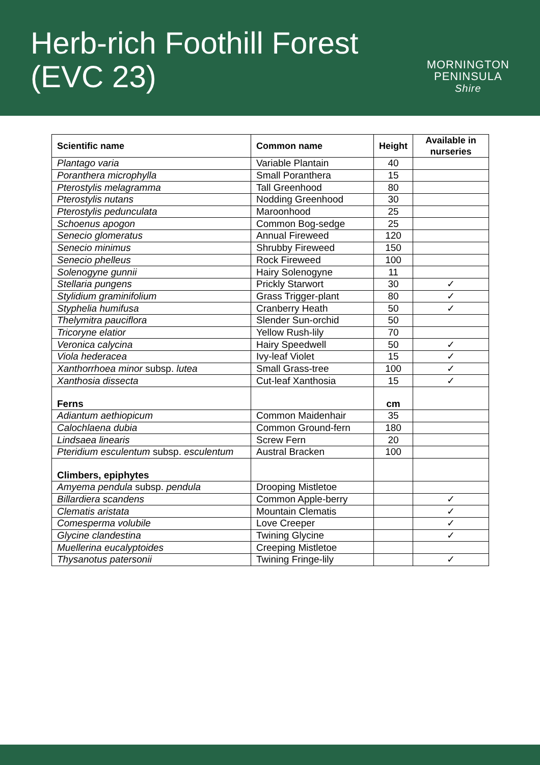Herb-rich Foothill Forest
(EVC 23)
MORNINGTON
PENINSULA
Shire
| Scientific name | Common name | Height | Available in nurseries |
| --- | --- | --- | --- |
| Plantago varia | Variable Plantain | 40 | |
| Poranthera microphylla | Small Poranthera | 15 | |
| Pterostylis melagramma | Tall Greenhood | 80 | |
| Pterostylis nutans | Nodding Greenhood | 30 | |
| Pterostylis pedunculata | Maroonhood | 25 | |
| Schoenus apogon | Common Bog-sedge | 25 | |
| Senecio glomeratus | Annual Fireweed | 120 | |
| Senecio minimus | Shrubby Fireweed | 150 | |
| Senecio phelleus | Rock Fireweed | 100 | |
| Solenogyne gunnii | Hairy Solenogyne | 11 | |
| Stellaria pungens | Prickly Starwort | 30 | ✓ |
| Stylidium graminifolium | Grass Trigger-plant | 80 | ✓ |
| Styphelia humifusa | Cranberry Heath | 50 | ✓ |
| Thelymitra pauciflora | Slender Sun-orchid | 50 | |
| Tricoryne elatior | Yellow Rush-lily | 70 | |
| Veronica calycina | Hairy Speedwell | 50 | ✓ |
| Viola hederacea | Ivy-leaf Violet | 15 | ✓ |
| Xanthorrhoea minor subsp. lutea | Small Grass-tree | 100 | ✓ |
| Xanthosia dissecta | Cut-leaf Xanthosia | 15 | ✓ |
| Ferns | | cm | |
| Adiantum aethiopicum | Common Maidenhair | 35 | |
| Calochlaena dubia | Common Ground-fern | 180 | |
| Lindsaea linearis | Screw Fern | 20 | |
| Pteridium esculentum subsp. esculentum | Austral Bracken | 100 | |
| Climbers, epiphytes | | | |
| Amyema pendula subsp. pendula | Drooping Mistletoe | | |
| Billardiera scandens | Common Apple-berry | | ✓ |
| Clematis aristata | Mountain Clematis | | ✓ |
| Comesperma volubile | Love Creeper | | ✓ |
| Glycine clandestina | Twining Glycine | | ✓ |
| Muellerina eucalyptoides | Creeping Mistletoe | | |
| Thysanotus patersonii | Twining Fringe-lily | | ✓ |